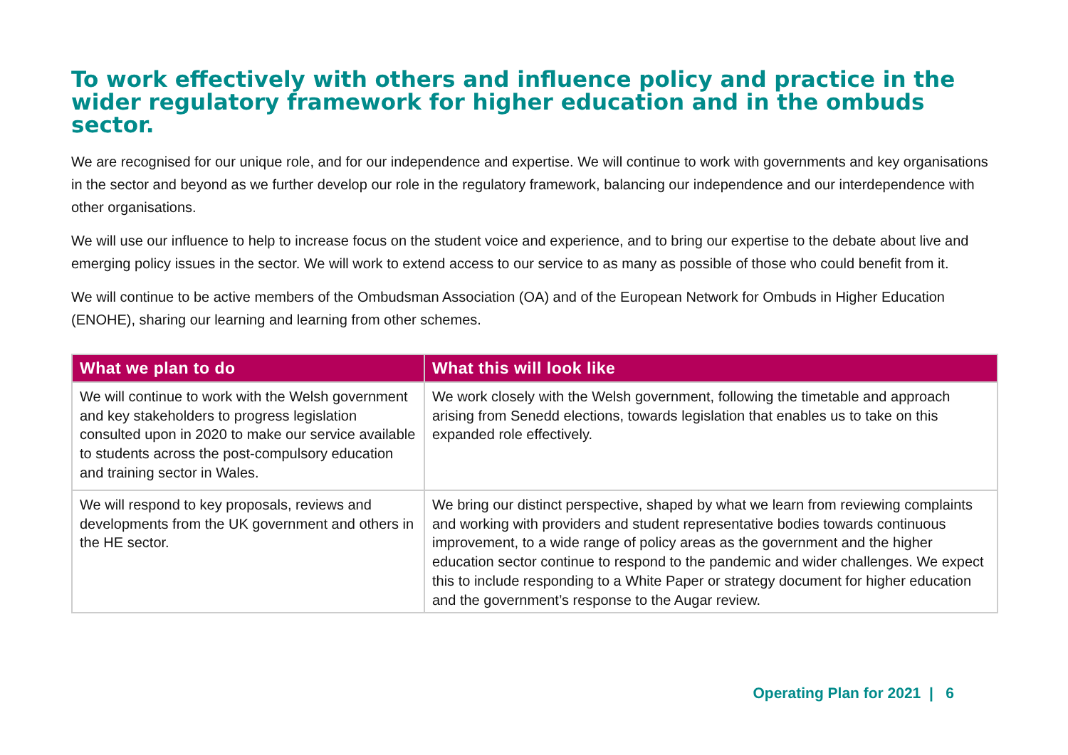To work effectively with others and influence policy and practice in the wider regulatory framework for higher education and in the ombuds sector.
We are recognised for our unique role, and for our independence and expertise. We will continue to work with governments and key organisations in the sector and beyond as we further develop our role in the regulatory framework, balancing our independence and our interdependence with other organisations.
We will use our influence to help to increase focus on the student voice and experience, and to bring our expertise to the debate about live and emerging policy issues in the sector. We will work to extend access to our service to as many as possible of those who could benefit from it.
We will continue to be active members of the Ombudsman Association (OA) and of the European Network for Ombuds in Higher Education (ENOHE), sharing our learning and learning from other schemes.
| What we plan to do | What this will look like |
| --- | --- |
| We will continue to work with the Welsh government and key stakeholders to progress legislation consulted upon in 2020 to make our service available to students across the post-compulsory education and training sector in Wales. | We work closely with the Welsh government, following the timetable and approach arising from Senedd elections, towards legislation that enables us to take on this expanded role effectively. |
| We will respond to key proposals, reviews and developments from the UK government and others in the HE sector. | We bring our distinct perspective, shaped by what we learn from reviewing complaints and working with providers and student representative bodies towards continuous improvement, to a wide range of policy areas as the government and the higher education sector continue to respond to the pandemic and wider challenges. We expect this to include responding to a White Paper or strategy document for higher education and the government’s response to the Augar review. |
Operating Plan for 2021 | 6